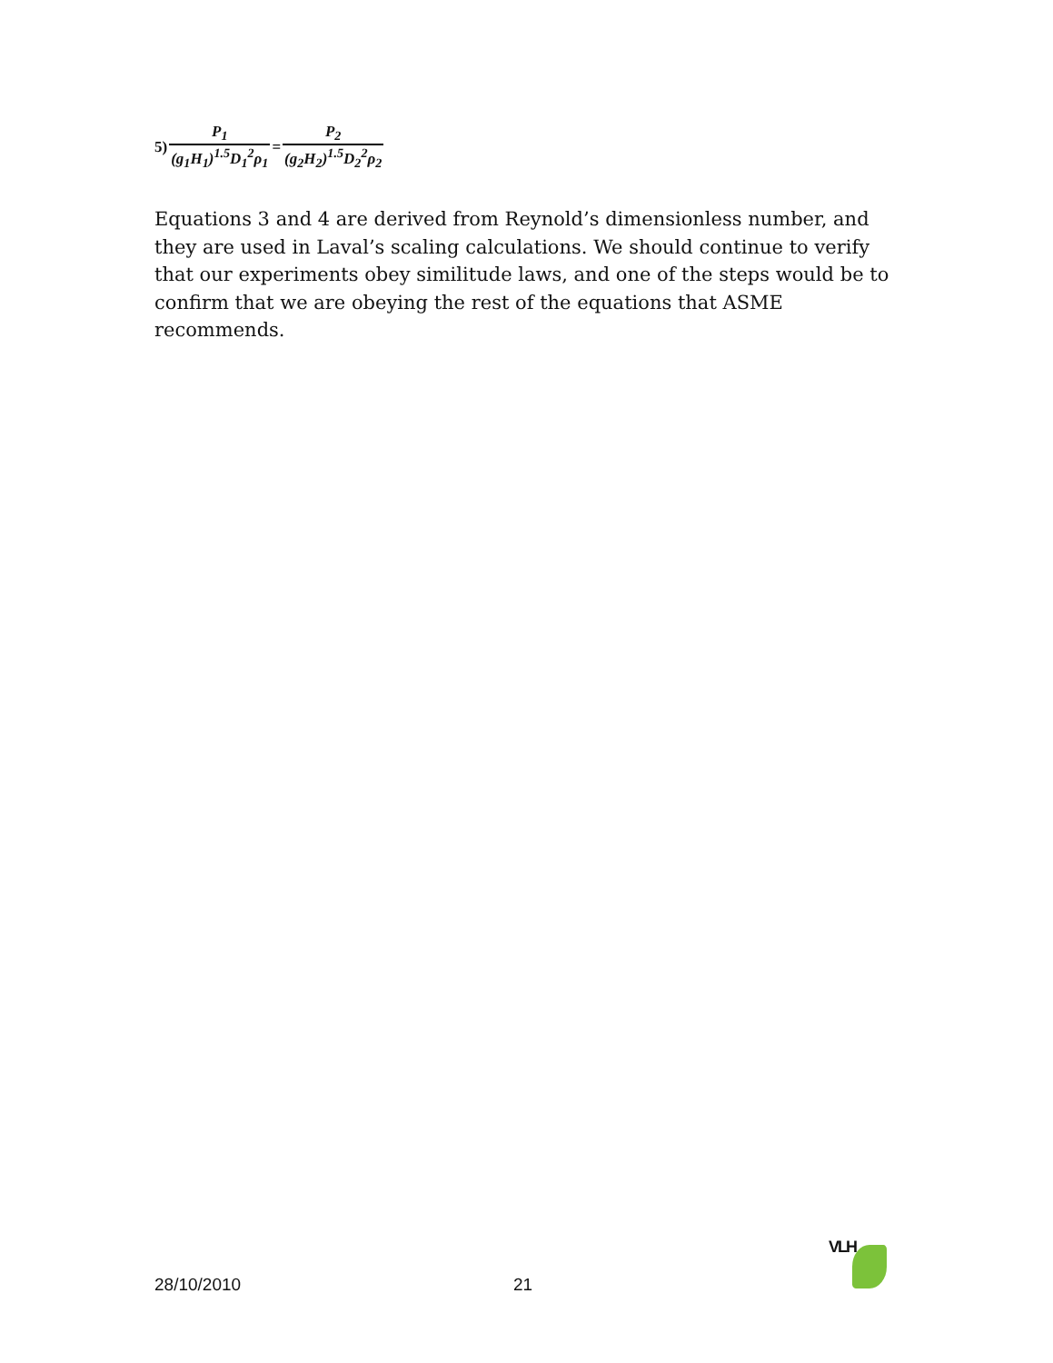5) P<sub>1</sub> (g<sub>1</sub>H<sub>1</sub>)<sup>1.5</sup>D<sub>1</sub><sup>2</sup>ρ<sub>1</sub> = P<sub>2</sub> (g<sub>2</sub>H<sub>2</sub>)<sup>1.5</sup>D<sub>2</sub><sup>2</sup>ρ<sub>2</sub>
Equations 3 and 4 are derived from Reynold’s dimensionless number, and they are used in Laval’s scaling calculations. We should continue to verify that our experiments obey similitude laws, and one of the steps would be to confirm that we are obeying the rest of the equations that ASME recommends.
VLH
28/10/2010 21